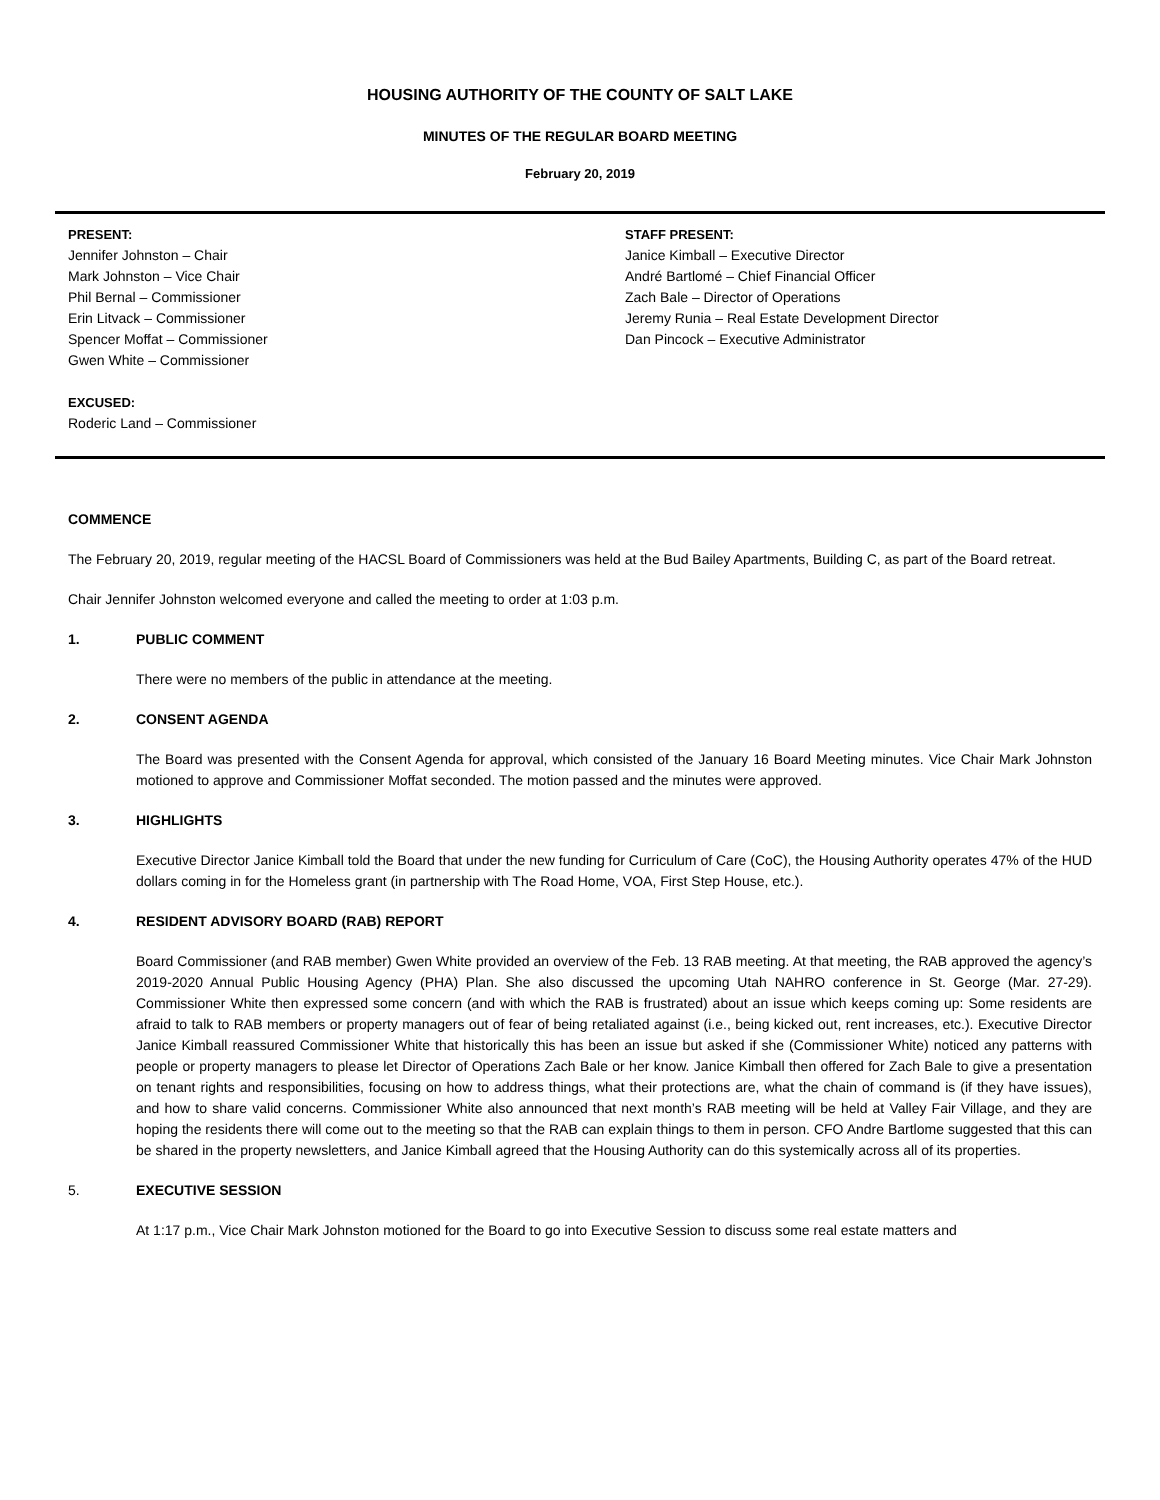HOUSING AUTHORITY OF THE COUNTY OF SALT LAKE
MINUTES OF THE REGULAR BOARD MEETING
February 20, 2019
PRESENT:
Jennifer Johnston – Chair
Mark Johnston – Vice Chair
Phil Bernal – Commissioner
Erin Litvack – Commissioner
Spencer Moffat – Commissioner
Gwen White – Commissioner
EXCUSED:
Roderic Land – Commissioner
STAFF PRESENT:
Janice Kimball – Executive Director
André Bartlomé – Chief Financial Officer
Zach Bale – Director of Operations
Jeremy Runia – Real Estate Development Director
Dan Pincock – Executive Administrator
COMMENCE
The February 20, 2019, regular meeting of the HACSL Board of Commissioners was held at the Bud Bailey Apartments, Building C, as part of the Board retreat.
Chair Jennifer Johnston welcomed everyone and called the meeting to order at 1:03 p.m.
1. PUBLIC COMMENT
There were no members of the public in attendance at the meeting.
2. CONSENT AGENDA
The Board was presented with the Consent Agenda for approval, which consisted of the January 16 Board Meeting minutes. Vice Chair Mark Johnston motioned to approve and Commissioner Moffat seconded. The motion passed and the minutes were approved.
3. HIGHLIGHTS
Executive Director Janice Kimball told the Board that under the new funding for Curriculum of Care (CoC), the Housing Authority operates 47% of the HUD dollars coming in for the Homeless grant (in partnership with The Road Home, VOA, First Step House, etc.).
4. RESIDENT ADVISORY BOARD (RAB) REPORT
Board Commissioner (and RAB member) Gwen White provided an overview of the Feb. 13 RAB meeting. At that meeting, the RAB approved the agency’s 2019-2020 Annual Public Housing Agency (PHA) Plan. She also discussed the upcoming Utah NAHRO conference in St. George (Mar. 27-29). Commissioner White then expressed some concern (and with which the RAB is frustrated) about an issue which keeps coming up: Some residents are afraid to talk to RAB members or property managers out of fear of being retaliated against (i.e., being kicked out, rent increases, etc.). Executive Director Janice Kimball reassured Commissioner White that historically this has been an issue but asked if she (Commissioner White) noticed any patterns with people or property managers to please let Director of Operations Zach Bale or her know. Janice Kimball then offered for Zach Bale to give a presentation on tenant rights and responsibilities, focusing on how to address things, what their protections are, what the chain of command is (if they have issues), and how to share valid concerns. Commissioner White also announced that next month’s RAB meeting will be held at Valley Fair Village, and they are hoping the residents there will come out to the meeting so that the RAB can explain things to them in person. CFO Andre Bartlome suggested that this can be shared in the property newsletters, and Janice Kimball agreed that the Housing Authority can do this systemically across all of its properties.
5. EXECUTIVE SESSION
At 1:17 p.m., Vice Chair Mark Johnston motioned for the Board to go into Executive Session to discuss some real estate matters and